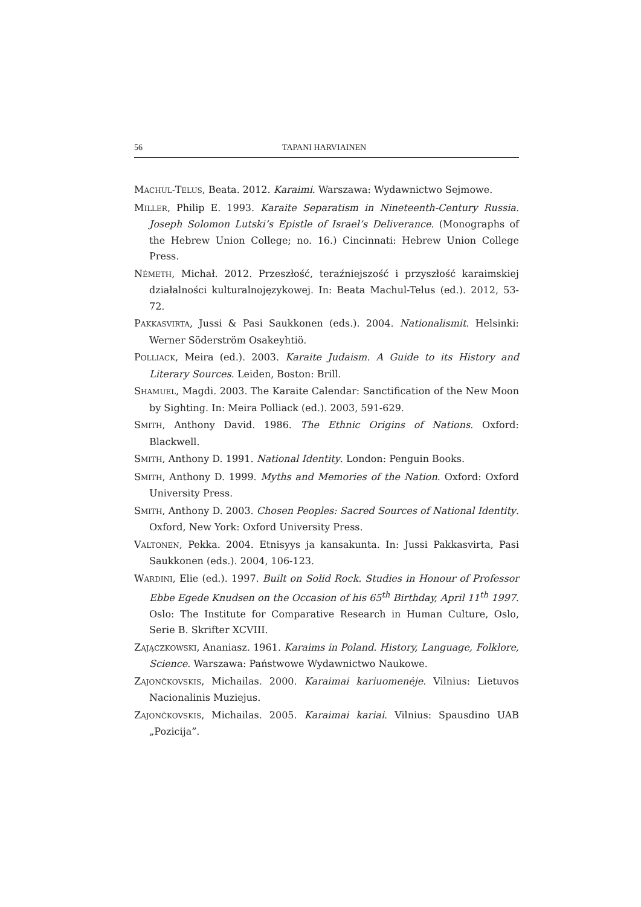56 TAPANI HARVIAINEN
MACHUL-TELUS, Beata. 2012. Karaimi. Warszawa: Wydawnictwo Sejmowe.
MILLER, Philip E. 1993. Karaite Separatism in Nineteenth-Century Russia. Joseph Solomon Lutski’s Epistle of Israel’s Deliverance. (Monographs of the Hebrew Union College; no. 16.) Cincinnati: Hebrew Union College Press.
NÉMETH, Michał. 2012. Przeszłość, teraźniejszość i przyszłość karaimskiej działalności kulturalnojęzykowej. In: Beata Machul-Telus (ed.). 2012, 53-72.
PAKKASVIRTA, Jussi & Pasi Saukkonen (eds.). 2004. Nationalismit. Helsinki: Werner Söderström Osakeyhtiö.
POLLIACK, Meira (ed.). 2003. Karaite Judaism. A Guide to its History and Literary Sources. Leiden, Boston: Brill.
SHAMUEL, Magdi. 2003. The Karaite Calendar: Sanctification of the New Moon by Sighting. In: Meira Polliack (ed.). 2003, 591-629.
SMITH, Anthony David. 1986. The Ethnic Origins of Nations. Oxford: Blackwell.
SMITH, Anthony D. 1991. National Identity. London: Penguin Books.
SMITH, Anthony D. 1999. Myths and Memories of the Nation. Oxford: Oxford University Press.
SMITH, Anthony D. 2003. Chosen Peoples: Sacred Sources of National Identity. Oxford, New York: Oxford University Press.
VALTONEN, Pekka. 2004. Etnisyys ja kansakunta. In: Jussi Pakkasvirta, Pasi Saukkonen (eds.). 2004, 106-123.
WARDINI, Elie (ed.). 1997. Built on Solid Rock. Studies in Honour of Professor Ebbe Egede Knudsen on the Occasion of his 65<sup>th</sup> Birthday, April 11<sup>th</sup> 1997. Oslo: The Institute for Comparative Research in Human Culture, Oslo, Serie B. Skrifter XCVIII.
ZAJĄCZKOWSKI, Ananiasz. 1961. Karaims in Poland. History, Language, Folklore, Science. Warszawa: Państwowe Wydawnictwo Naukowe.
ZAJONČKOVSKIS, Michailas. 2000. Karaimai kariuomenėje. Vilnius: Lietuvos Nacionalinis Muziejus.
ZAJONČKOVSKIS, Michailas. 2005. Karaimai kariai. Vilnius: Spausdino UAB „Pozicija”.